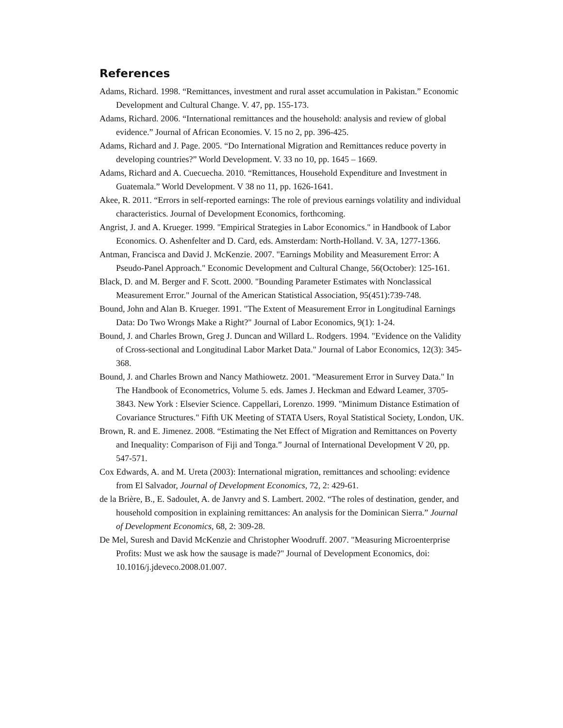References
Adams, Richard. 1998. “Remittances, investment and rural asset accumulation in Pakistan.” Economic Development and Cultural Change. V. 47, pp. 155-173.
Adams, Richard. 2006. “International remittances and the household: analysis and review of global evidence.” Journal of African Economies. V. 15 no 2, pp. 396-425.
Adams, Richard and J. Page. 2005. “Do International Migration and Remittances reduce poverty in developing countries?” World Development. V. 33 no 10, pp. 1645 – 1669.
Adams, Richard and A. Cuecuecha. 2010. “Remittances, Household Expenditure and Investment in Guatemala.” World Development. V 38 no 11, pp. 1626-1641.
Akee, R. 2011. “Errors in self-reported earnings: The role of previous earnings volatility and individual characteristics. Journal of Development Economics, forthcoming.
Angrist, J. and A. Krueger. 1999. "Empirical Strategies in Labor Economics." in Handbook of Labor Economics. O. Ashenfelter and D. Card, eds. Amsterdam: North-Holland. V. 3A, 1277-1366.
Antman, Francisca and David J. McKenzie. 2007. "Earnings Mobility and Measurement Error: A Pseudo-Panel Approach." Economic Development and Cultural Change, 56(October): 125-161.
Black, D. and M. Berger and F. Scott. 2000. "Bounding Parameter Estimates with Nonclassical Measurement Error." Journal of the American Statistical Association, 95(451):739-748.
Bound, John and Alan B. Krueger. 1991. "The Extent of Measurement Error in Longitudinal Earnings Data: Do Two Wrongs Make a Right?" Journal of Labor Economics, 9(1): 1-24.
Bound, J. and Charles Brown, Greg J. Duncan and Willard L. Rodgers. 1994. "Evidence on the Validity of Cross-sectional and Longitudinal Labor Market Data." Journal of Labor Economics, 12(3): 345-368.
Bound, J. and Charles Brown and Nancy Mathiowetz. 2001. "Measurement Error in Survey Data." In The Handbook of Econometrics, Volume 5. eds. James J. Heckman and Edward Leamer, 3705-3843. New York : Elsevier Science. Cappellari, Lorenzo. 1999. "Minimum Distance Estimation of Covariance Structures." Fifth UK Meeting of STATA Users, Royal Statistical Society, London, UK.
Brown, R. and E. Jimenez. 2008. “Estimating the Net Effect of Migration and Remittances on Poverty and Inequality: Comparison of Fiji and Tonga.” Journal of International Development V 20, pp. 547-571.
Cox Edwards, A. and M. Ureta (2003): International migration, remittances and schooling: evidence from El Salvador, Journal of Development Economics, 72, 2: 429-61.
de la Brière, B., E. Sadoulet, A. de Janvry and S. Lambert. 2002. “The roles of destination, gender, and household composition in explaining remittances: An analysis for the Dominican Sierra.” Journal of Development Economics, 68, 2: 309-28.
De Mel, Suresh and David McKenzie and Christopher Woodruff. 2007. "Measuring Microenterprise Profits: Must we ask how the sausage is made?" Journal of Development Economics, doi: 10.1016/j.jdeveco.2008.01.007.